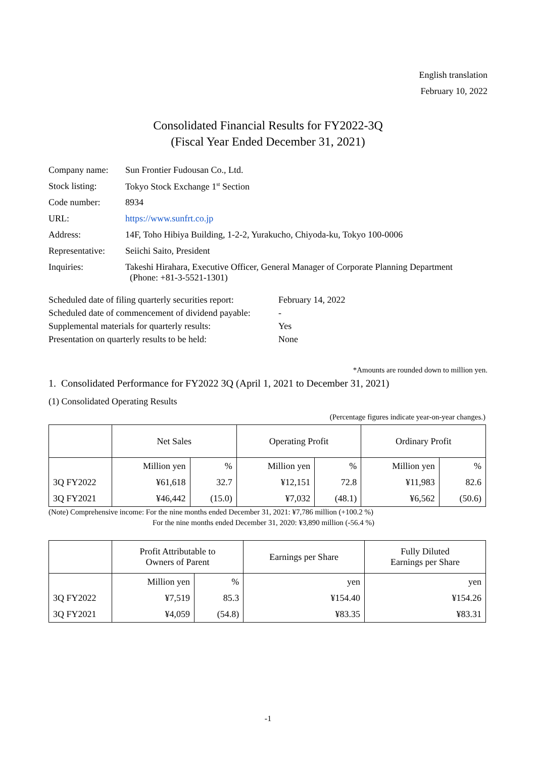English translation
February 10, 2022
Consolidated Financial Results for FY2022-3Q
(Fiscal Year Ended December 31, 2021)
| Company name: | Sun Frontier Fudousan Co., Ltd. |
| Stock listing: | Tokyo Stock Exchange 1<sup>st</sup> Section |
| Code number: | 8934 |
| URL: | https://www.sunfrt.co.jp |
| Address: | 14F, Toho Hibiya Building, 1-2-2, Yurakucho, Chiyoda-ku, Tokyo 100-0006 |
| Representative: | Seiichi Saito, President |
| Inquiries: | Takeshi Hirahara, Executive Officer, General Manager of Corporate Planning Department (Phone: +81-3-5521-1301) |
| Scheduled date of filing quarterly securities report: | February 14, 2022 |
| Scheduled date of commencement of dividend payable: | - |
| Supplemental materials for quarterly results: | Yes |
| Presentation on quarterly results to be held: | None |
*Amounts are rounded down to million yen.
1. Consolidated Performance for FY2022 3Q (April 1, 2021 to December 31, 2021)
(1) Consolidated Operating Results
(Percentage figures indicate year-on-year changes.)
| | Net Sales | | Operating Profit | | Ordinary Profit | |
| --- | --- | --- | --- | --- | --- | --- |
| | Million yen | % | Million yen | % | Million yen | % |
| 3Q FY2022 | ¥61,618 | 32.7 | ¥12,151 | 72.8 | ¥11,983 | 82.6 |
| 3Q FY2021 | ¥46,442 | (15.0) | ¥7,032 | (48.1) | ¥6,562 | (50.6) |
(Note) Comprehensive income: For the nine months ended December 31, 2021: ¥7,786 million (+100.2 %)
For the nine months ended December 31, 2020: ¥3,890 million (-56.4 %)
| | Profit Attributable to Owners of Parent | | Earnings per Share | Fully Diluted Earnings per Share |
| --- | --- | --- | --- | --- |
| | Million yen | % | yen | yen |
| 3Q FY2022 | ¥7,519 | 85.3 | ¥154.40 | ¥154.26 |
| 3Q FY2021 | ¥4,059 | (54.8) | ¥83.35 | ¥83.31 |
-1